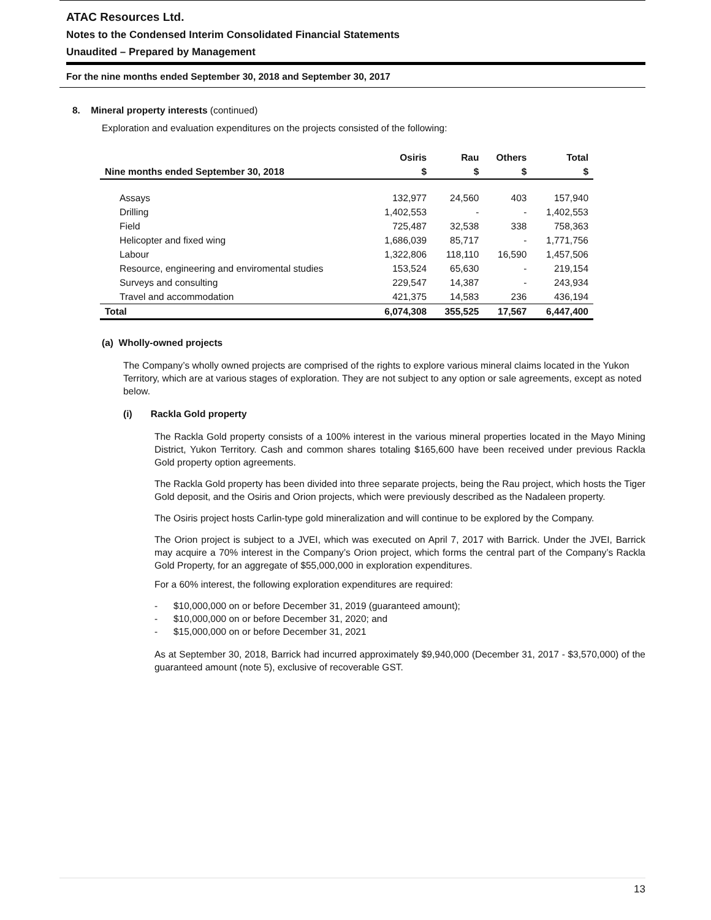ATAC Resources Ltd.
Notes to the Condensed Interim Consolidated Financial Statements
Unaudited – Prepared by Management
For the nine months ended September 30, 2018 and September 30, 2017
8. Mineral property interests (continued)
Exploration and evaluation expenditures on the projects consisted of the following:
| | Osiris | Rau | Others | Total |
| --- | --- | --- | --- | --- |
| Nine months ended September 30, 2018 | $ | $ | $ | $ |
| Assays | 132,977 | 24,560 | 403 | 157,940 |
| Drilling | 1,402,553 | - | - | 1,402,553 |
| Field | 725,487 | 32,538 | 338 | 758,363 |
| Helicopter and fixed wing | 1,686,039 | 85,717 | - | 1,771,756 |
| Labour | 1,322,806 | 118,110 | 16,590 | 1,457,506 |
| Resource, engineering and enviromental studies | 153,524 | 65,630 | - | 219,154 |
| Surveys and consulting | 229,547 | 14,387 | - | 243,934 |
| Travel and accommodation | 421,375 | 14,583 | 236 | 436,194 |
| Total | 6,074,308 | 355,525 | 17,567 | 6,447,400 |
(a) Wholly-owned projects
The Company’s wholly owned projects are comprised of the rights to explore various mineral claims located in the Yukon Territory, which are at various stages of exploration. They are not subject to any option or sale agreements, except as noted below.
(i) Rackla Gold property
The Rackla Gold property consists of a 100% interest in the various mineral properties located in the Mayo Mining District, Yukon Territory. Cash and common shares totaling $165,600 have been received under previous Rackla Gold property option agreements.
The Rackla Gold property has been divided into three separate projects, being the Rau project, which hosts the Tiger Gold deposit, and the Osiris and Orion projects, which were previously described as the Nadaleen property.
The Osiris project hosts Carlin-type gold mineralization and will continue to be explored by the Company.
The Orion project is subject to a JVEI, which was executed on April 7, 2017 with Barrick. Under the JVEI, Barrick may acquire a 70% interest in the Company’s Orion project, which forms the central part of the Company’s Rackla Gold Property, for an aggregate of $55,000,000 in exploration expenditures.
For a 60% interest, the following exploration expenditures are required:
- $10,000,000 on or before December 31, 2019 (guaranteed amount);
- $10,000,000 on or before December 31, 2020; and
- $15,000,000 on or before December 31, 2021
As at September 30, 2018, Barrick had incurred approximately $9,940,000 (December 31, 2017 - $3,570,000) of the guaranteed amount (note 5), exclusive of recoverable GST.
13